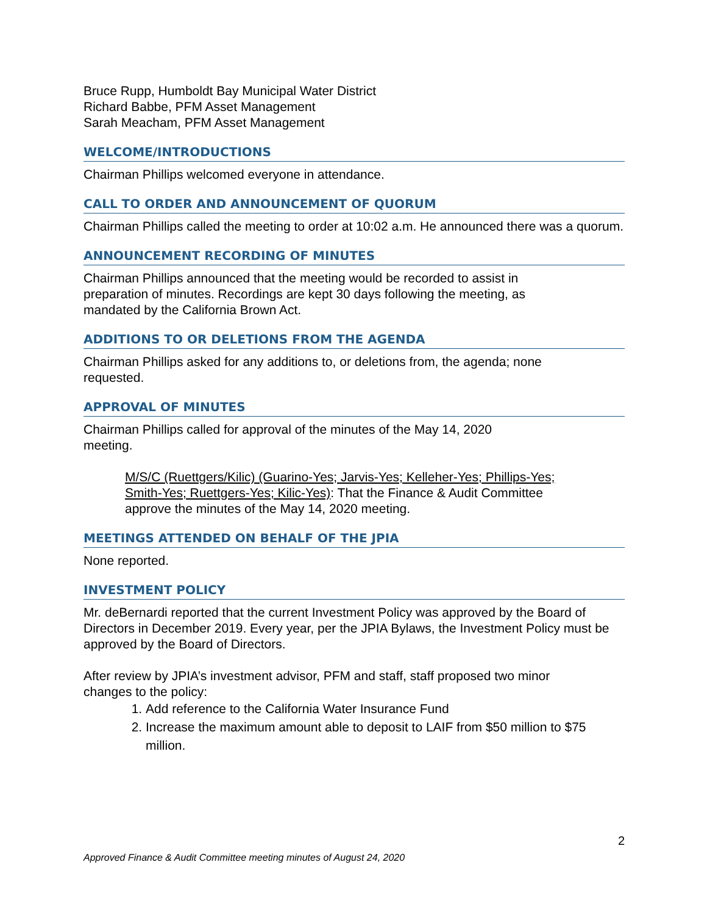Bruce Rupp, Humboldt Bay Municipal Water District
Richard Babbe, PFM Asset Management
Sarah Meacham, PFM Asset Management
WELCOME/INTRODUCTIONS
Chairman Phillips welcomed everyone in attendance.
CALL TO ORDER AND ANNOUNCEMENT OF QUORUM
Chairman Phillips called the meeting to order at 10:02 a.m. He announced there was a quorum.
ANNOUNCEMENT RECORDING OF MINUTES
Chairman Phillips announced that the meeting would be recorded to assist in
preparation of minutes. Recordings are kept 30 days following the meeting, as
mandated by the California Brown Act.
ADDITIONS TO OR DELETIONS FROM THE AGENDA
Chairman Phillips asked for any additions to, or deletions from, the agenda; none
requested.
APPROVAL OF MINUTES
Chairman Phillips called for approval of the minutes of the May 14, 2020
meeting.
M/S/C (Ruettgers/Kilic) (Guarino-Yes; Jarvis-Yes; Kelleher-Yes; Phillips-Yes; Smith-Yes; Ruettgers-Yes; Kilic-Yes): That the Finance & Audit Committee approve the minutes of the May 14, 2020 meeting.
MEETINGS ATTENDED ON BEHALF OF THE JPIA
None reported.
INVESTMENT POLICY
Mr. deBernardi reported that the current Investment Policy was approved by the Board of Directors in December 2019. Every year, per the JPIA Bylaws, the Investment Policy must be approved by the Board of Directors.
After review by JPIA’s investment advisor, PFM and staff, staff proposed two minor
changes to the policy:
1. Add reference to the California Water Insurance Fund
2. Increase the maximum amount able to deposit to LAIF from $50 million to $75 million.
2
Approved Finance & Audit Committee meeting minutes of August 24, 2020